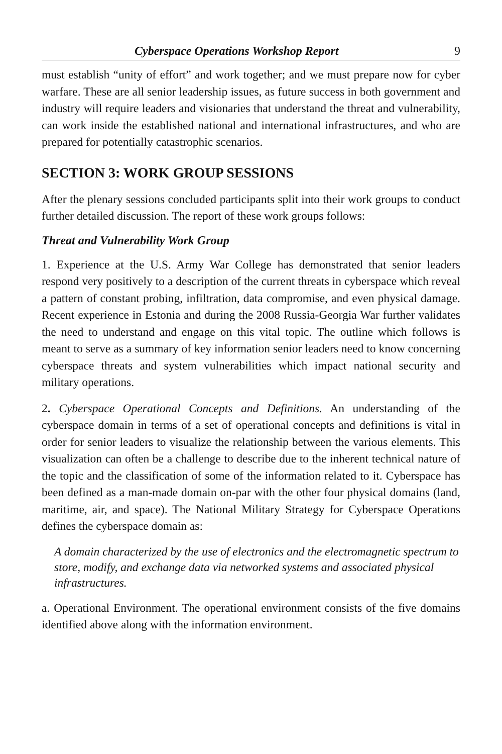Cyberspace Operations Workshop Report 9
must establish “unity of effort” and work together; and we must prepare now for cyber warfare. These are all senior leadership issues, as future success in both government and industry will require leaders and visionaries that understand the threat and vulnerability, can work inside the established national and international infrastructures, and who are prepared for potentially catastrophic scenarios.
SECTION 3: WORK GROUP SESSIONS
After the plenary sessions concluded participants split into their work groups to conduct further detailed discussion. The report of these work groups follows:
Threat and Vulnerability Work Group
1. Experience at the U.S. Army War College has demonstrated that senior leaders respond very positively to a description of the current threats in cyberspace which reveal a pattern of constant probing, infiltration, data compromise, and even physical damage. Recent experience in Estonia and during the 2008 Russia-Georgia War further validates the need to understand and engage on this vital topic. The outline which follows is meant to serve as a summary of key information senior leaders need to know concerning cyberspace threats and system vulnerabilities which impact national security and military operations.
2. Cyberspace Operational Concepts and Definitions. An understanding of the cyberspace domain in terms of a set of operational concepts and definitions is vital in order for senior leaders to visualize the relationship between the various elements. This visualization can often be a challenge to describe due to the inherent technical nature of the topic and the classification of some of the information related to it. Cyberspace has been defined as a man-made domain on-par with the other four physical domains (land, maritime, air, and space). The National Military Strategy for Cyberspace Operations defines the cyberspace domain as:
A domain characterized by the use of electronics and the electromagnetic spectrum to store, modify, and exchange data via networked systems and associated physical infrastructures.
a. Operational Environment. The operational environment consists of the five domains identified above along with the information environment.